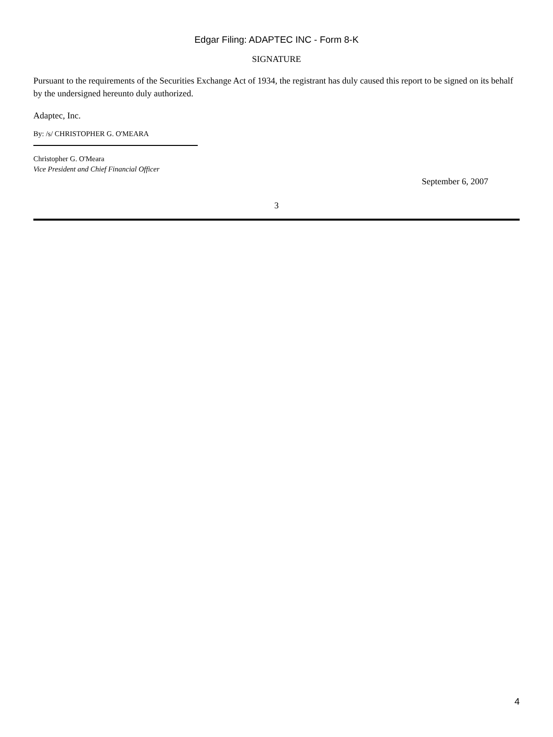Edgar Filing: ADAPTEC INC - Form 8-K
SIGNATURE
Pursuant to the requirements of the Securities Exchange Act of 1934, the registrant has duly caused this report to be signed on its behalf by the undersigned hereunto duly authorized.
Adaptec, Inc.
By: /s/ CHRISTOPHER G. O'MEARA
Christopher G. O'Meara
Vice President and Chief Financial Officer
September 6, 2007
3
4